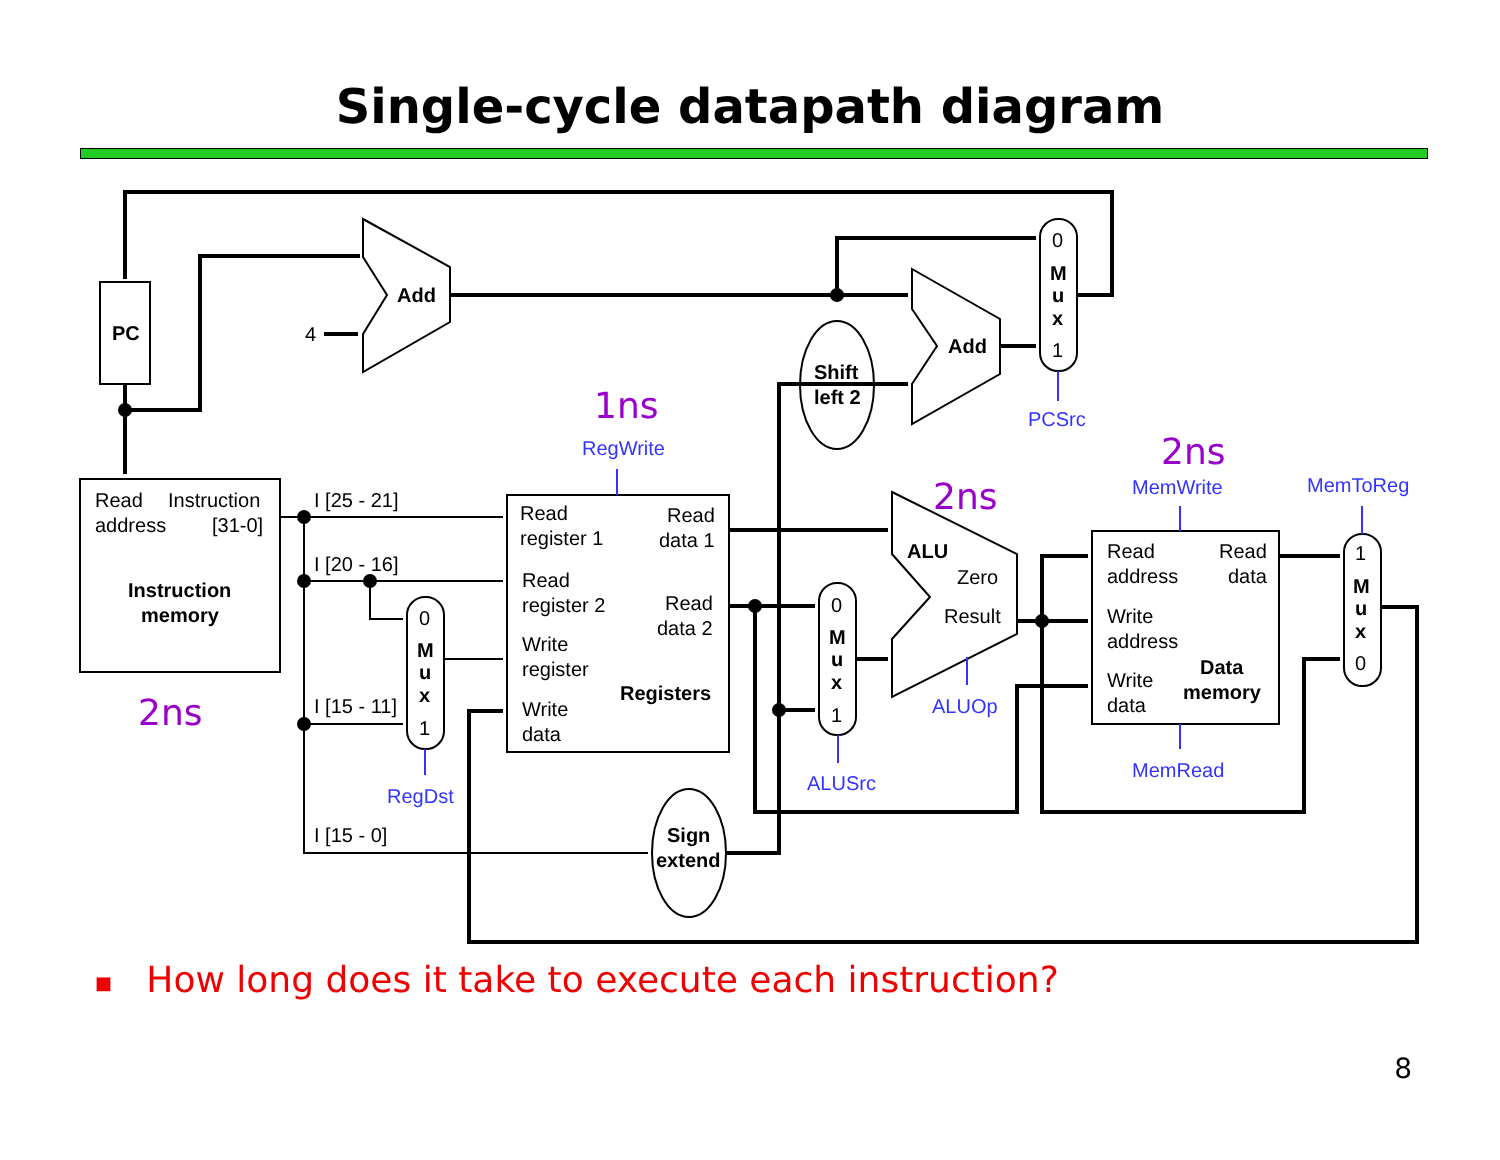Single-cycle datapath diagram
PC
Add
Add
Shift
left 2
Sign
extend
Instruction
memory
Registers
ALU
Data
memory
M
u
x
M
u
x
M
u
x
M
u
x
4
0
1
0
1
0
1
1
0
Read
Instruction
address
[31-0]
I [25 - 21]
I [20 - 16]
I [15 - 11]
I [15 - 0]
Read
register 1
Read
data 1
Read
register 2
Read
data 2
Write
register
Write
data
Zero
Result
Read
address
Read
data
Write
address
Write
data
PCSrc
RegWrite
MemWrite
MemToReg
ALUOp
MemRead
ALUSrc
RegDst
1ns
2ns
2ns
2ns
■ How long does it take to execute each instruction?
8